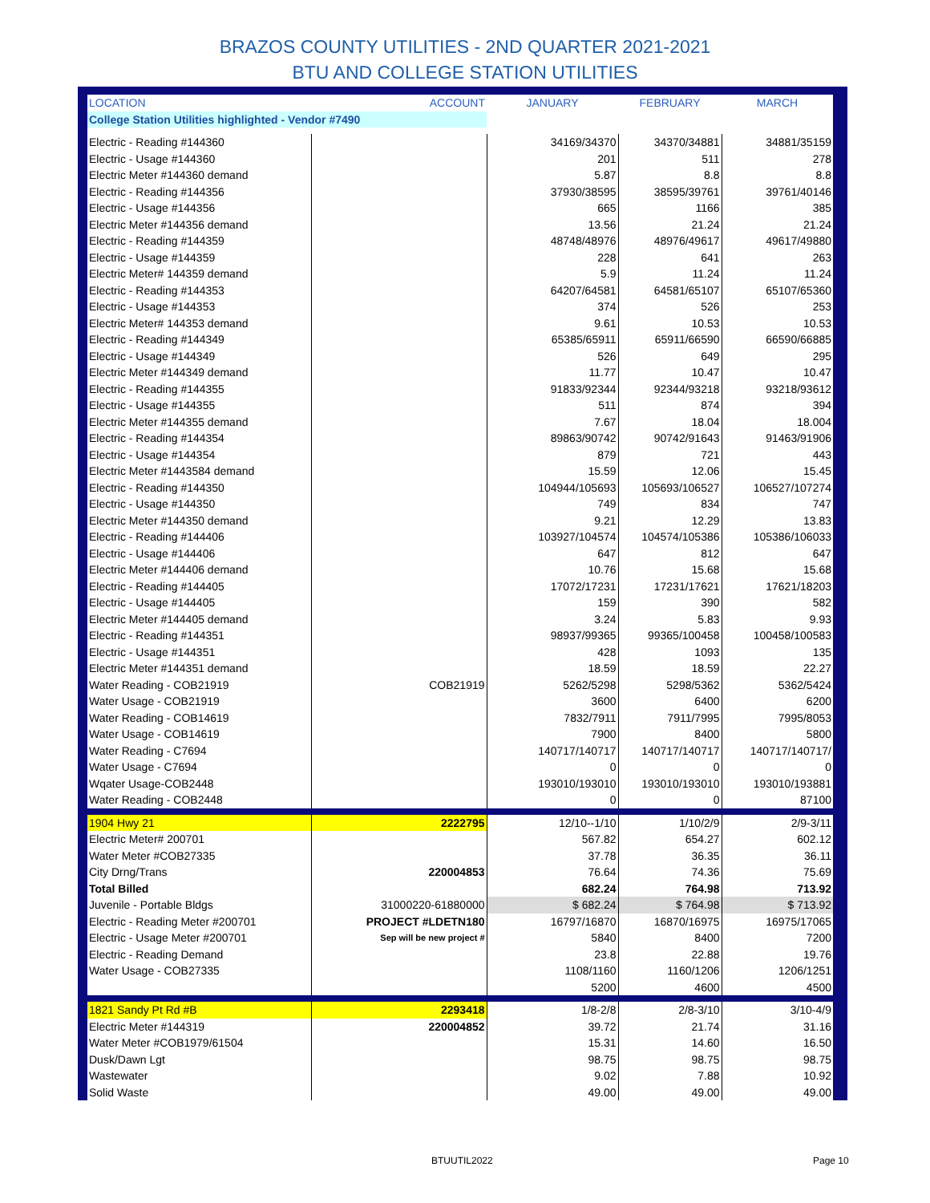BRAZOS COUNTY UTILITIES - 2ND QUARTER 2021-2021
BTU AND COLLEGE STATION UTILITIES
| LOCATION | ACCOUNT | JANUARY | FEBRUARY | MARCH |
| --- | --- | --- | --- | --- |
| College Station Utilities highlighted - Vendor #7490 | | | | |
| Electric - Reading #144360 | | 34169/34370 | 34370/34881 | 34881/35159 |
| Electric - Usage #144360 | | 201 | 511 | 278 |
| Electric Meter #144360 demand | | 5.87 | 8.8 | 8.8 |
| Electric - Reading #144356 | | 37930/38595 | 38595/39761 | 39761/40146 |
| Electric - Usage #144356 | | 665 | 1166 | 385 |
| Electric Meter #144356 demand | | 13.56 | 21.24 | 21.24 |
| Electric - Reading #144359 | | 48748/48976 | 48976/49617 | 49617/49880 |
| Electric - Usage #144359 | | 228 | 641 | 263 |
| Electric Meter# 144359 demand | | 5.9 | 11.24 | 11.24 |
| Electric - Reading #144353 | | 64207/64581 | 64581/65107 | 65107/65360 |
| Electric - Usage #144353 | | 374 | 526 | 253 |
| Electric Meter# 144353 demand | | 9.61 | 10.53 | 10.53 |
| Electric - Reading #144349 | | 65385/65911 | 65911/66590 | 66590/66885 |
| Electric - Usage #144349 | | 526 | 649 | 295 |
| Electric Meter #144349 demand | | 11.77 | 10.47 | 10.47 |
| Electric - Reading #144355 | | 91833/92344 | 92344/93218 | 93218/93612 |
| Electric - Usage #144355 | | 511 | 874 | 394 |
| Electric Meter #144355 demand | | 7.67 | 18.04 | 18.004 |
| Electric - Reading #144354 | | 89863/90742 | 90742/91643 | 91463/91906 |
| Electric - Usage #144354 | | 879 | 721 | 443 |
| Electric Meter #1443584 demand | | 15.59 | 12.06 | 15.45 |
| Electric - Reading #144350 | | 104944/105693 | 105693/106527 | 106527/107274 |
| Electric - Usage #144350 | | 749 | 834 | 747 |
| Electric Meter #144350 demand | | 9.21 | 12.29 | 13.83 |
| Electric - Reading #144406 | | 103927/104574 | 104574/105386 | 105386/106033 |
| Electric - Usage #144406 | | 647 | 812 | 647 |
| Electric Meter #144406 demand | | 10.76 | 15.68 | 15.68 |
| Electric - Reading #144405 | | 17072/17231 | 17231/17621 | 17621/18203 |
| Electric - Usage #144405 | | 159 | 390 | 582 |
| Electric Meter #144405 demand | | 3.24 | 5.83 | 9.93 |
| Electric - Reading #144351 | | 98937/99365 | 99365/100458 | 100458/100583 |
| Electric - Usage #144351 | | 428 | 1093 | 135 |
| Electric Meter #144351 demand | | 18.59 | 18.59 | 22.27 |
| Water Reading - COB21919 | COB21919 | 5262/5298 | 5298/5362 | 5362/5424 |
| Water Usage - COB21919 | | 3600 | 6400 | 6200 |
| Water Reading - COB14619 | | 7832/7911 | 7911/7995 | 7995/8053 |
| Water Usage - COB14619 | | 7900 | 8400 | 5800 |
| Water Reading - C7694 | | 140717/140717 | 140717/140717 | 140717/140717/ |
| Water Usage - C7694 | | 0 | 0 | 0 |
| Wqater Usage-COB2448 | | 193010/193010 | 193010/193010 | 193010/193881 |
| Water Reading - COB2448 | | 0 | 0 | 87100 |
| 1904 Hwy 21 | 2222795 | 12/10--1/10 | 1/10/2/9 | 2/9-3/11 |
| Electric Meter# 200701 | | 567.82 | 654.27 | 602.12 |
| Water Meter #COB27335 | | 37.78 | 36.35 | 36.11 |
| City Drng/Trans | 220004853 | 76.64 | 74.36 | 75.69 |
| Total Billed | | 682.24 | 764.98 | 713.92 |
| Juvenile - Portable Bldgs | 31000220-61880000 | $ 682.24 | $ 764.98 | $ 713.92 |
| Electric - Reading Meter #200701 | PROJECT #LDETN180 | 16797/16870 | 16870/16975 | 16975/17065 |
| Electric - Usage Meter #200701 | Sep will be new project # | 5840 | 8400 | 7200 |
| Electric - Reading Demand | | 23.8 | 22.88 | 19.76 |
| Water Usage - COB27335 | | 1108/1160 | 1160/1206 | 1206/1251 |
| | | 5200 | 4600 | 4500 |
| 1821 Sandy Pt Rd #B | 2293418 | 1/8-2/8 | 2/8-3/10 | 3/10-4/9 |
| Electric Meter #144319 | 220004852 | 39.72 | 21.74 | 31.16 |
| Water Meter #COB1979/61504 | | 15.31 | 14.60 | 16.50 |
| Dusk/Dawn Lgt | | 98.75 | 98.75 | 98.75 |
| Wastewater | | 9.02 | 7.88 | 10.92 |
| Solid Waste | | 49.00 | 49.00 | 49.00 |
BTUUTIL2022 Page 10